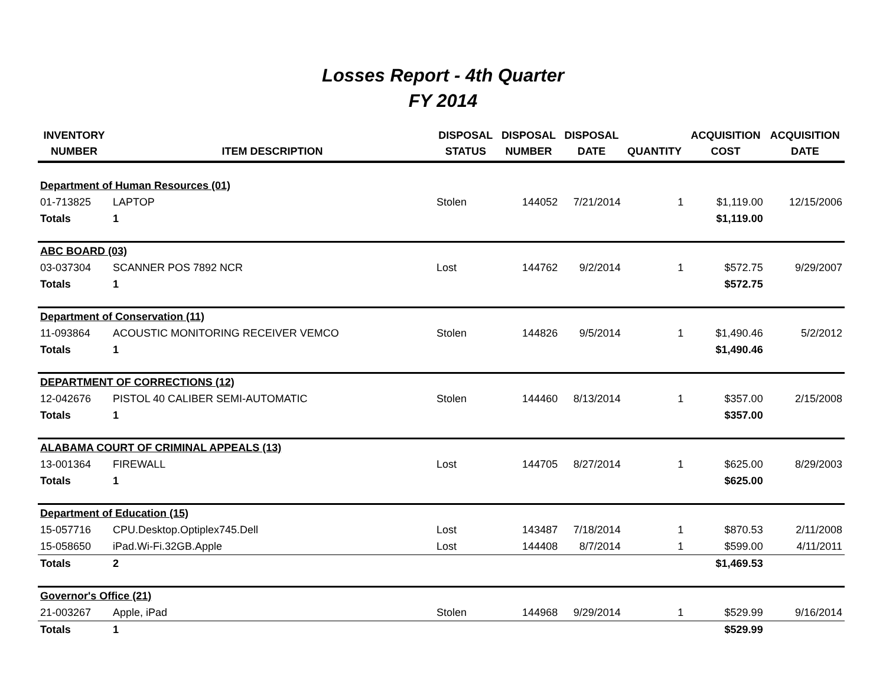Losses Report - 4th Quarter
FY 2014
| INVENTORY NUMBER | ITEM DESCRIPTION | DISPOSAL STATUS | DISPOSAL NUMBER | DISPOSAL DATE | QUANTITY | ACQUISITION COST | ACQUISITION DATE |
| --- | --- | --- | --- | --- | --- | --- | --- |
| Department of Human Resources (01) | | | | | | | |
| 01-713825 | LAPTOP | Stolen | 144052 | 7/21/2014 | 1 | $1,119.00 | 12/15/2006 |
| Totals | 1 | | | | | $1,119.00 | |
| ABC BOARD (03) | | | | | | | |
| 03-037304 | SCANNER POS 7892 NCR | Lost | 144762 | 9/2/2014 | 1 | $572.75 | 9/29/2007 |
| Totals | 1 | | | | | $572.75 | |
| Department of Conservation (11) | | | | | | | |
| 11-093864 | ACOUSTIC MONITORING RECEIVER VEMCO | Stolen | 144826 | 9/5/2014 | 1 | $1,490.46 | 5/2/2012 |
| Totals | 1 | | | | | $1,490.46 | |
| DEPARTMENT OF CORRECTIONS (12) | | | | | | | |
| 12-042676 | PISTOL 40 CALIBER SEMI-AUTOMATIC | Stolen | 144460 | 8/13/2014 | 1 | $357.00 | 2/15/2008 |
| Totals | 1 | | | | | $357.00 | |
| ALABAMA COURT OF CRIMINAL APPEALS (13) | | | | | | | |
| 13-001364 | FIREWALL | Lost | 144705 | 8/27/2014 | 1 | $625.00 | 8/29/2003 |
| Totals | 1 | | | | | $625.00 | |
| Department of Education (15) | | | | | | | |
| 15-057716 | CPU.Desktop.Optiplex745.Dell | Lost | 143487 | 7/18/2014 | 1 | $870.53 | 2/11/2008 |
| 15-058650 | iPad.Wi-Fi.32GB.Apple | Lost | 144408 | 8/7/2014 | 1 | $599.00 | 4/11/2011 |
| Totals | 2 | | | | | $1,469.53 | |
| Governor's Office (21) | | | | | | | |
| 21-003267 | Apple, iPad | Stolen | 144968 | 9/29/2014 | 1 | $529.99 | 9/16/2014 |
| Totals | 1 | | | | | $529.99 | |